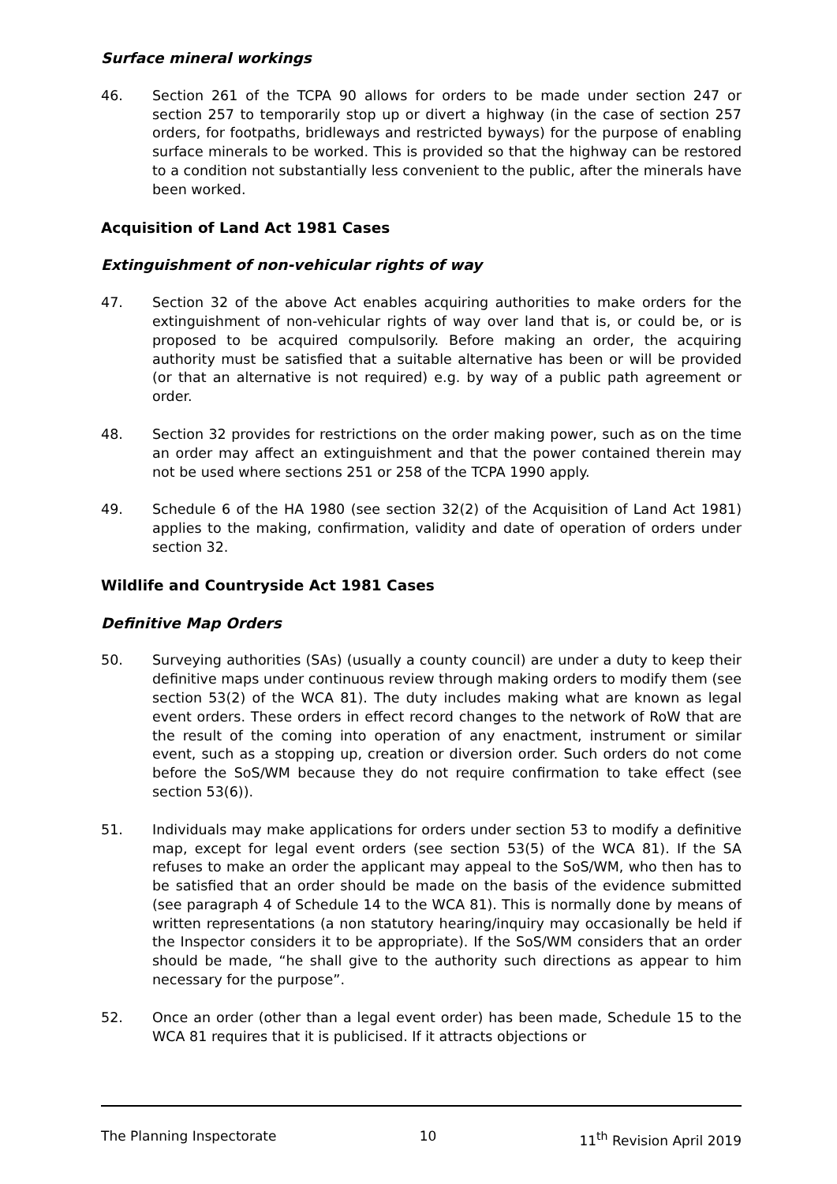Surface mineral workings
46. Section 261 of the TCPA 90 allows for orders to be made under section 247 or section 257 to temporarily stop up or divert a highway (in the case of section 257 orders, for footpaths, bridleways and restricted byways) for the purpose of enabling surface minerals to be worked. This is provided so that the highway can be restored to a condition not substantially less convenient to the public, after the minerals have been worked.
Acquisition of Land Act 1981 Cases
Extinguishment of non-vehicular rights of way
47. Section 32 of the above Act enables acquiring authorities to make orders for the extinguishment of non-vehicular rights of way over land that is, or could be, or is proposed to be acquired compulsorily. Before making an order, the acquiring authority must be satisfied that a suitable alternative has been or will be provided (or that an alternative is not required) e.g. by way of a public path agreement or order.
48. Section 32 provides for restrictions on the order making power, such as on the time an order may affect an extinguishment and that the power contained therein may not be used where sections 251 or 258 of the TCPA 1990 apply.
49. Schedule 6 of the HA 1980 (see section 32(2) of the Acquisition of Land Act 1981) applies to the making, confirmation, validity and date of operation of orders under section 32.
Wildlife and Countryside Act 1981 Cases
Definitive Map Orders
50. Surveying authorities (SAs) (usually a county council) are under a duty to keep their definitive maps under continuous review through making orders to modify them (see section 53(2) of the WCA 81). The duty includes making what are known as legal event orders. These orders in effect record changes to the network of RoW that are the result of the coming into operation of any enactment, instrument or similar event, such as a stopping up, creation or diversion order. Such orders do not come before the SoS/WM because they do not require confirmation to take effect (see section 53(6)).
51. Individuals may make applications for orders under section 53 to modify a definitive map, except for legal event orders (see section 53(5) of the WCA 81). If the SA refuses to make an order the applicant may appeal to the SoS/WM, who then has to be satisfied that an order should be made on the basis of the evidence submitted (see paragraph 4 of Schedule 14 to the WCA 81). This is normally done by means of written representations (a non statutory hearing/inquiry may occasionally be held if the Inspector considers it to be appropriate). If the SoS/WM considers that an order should be made, “he shall give to the authority such directions as appear to him necessary for the purpose”.
52. Once an order (other than a legal event order) has been made, Schedule 15 to the WCA 81 requires that it is publicised. If it attracts objections or
The Planning Inspectorate 10 11<sup>th</sup> Revision April 2019